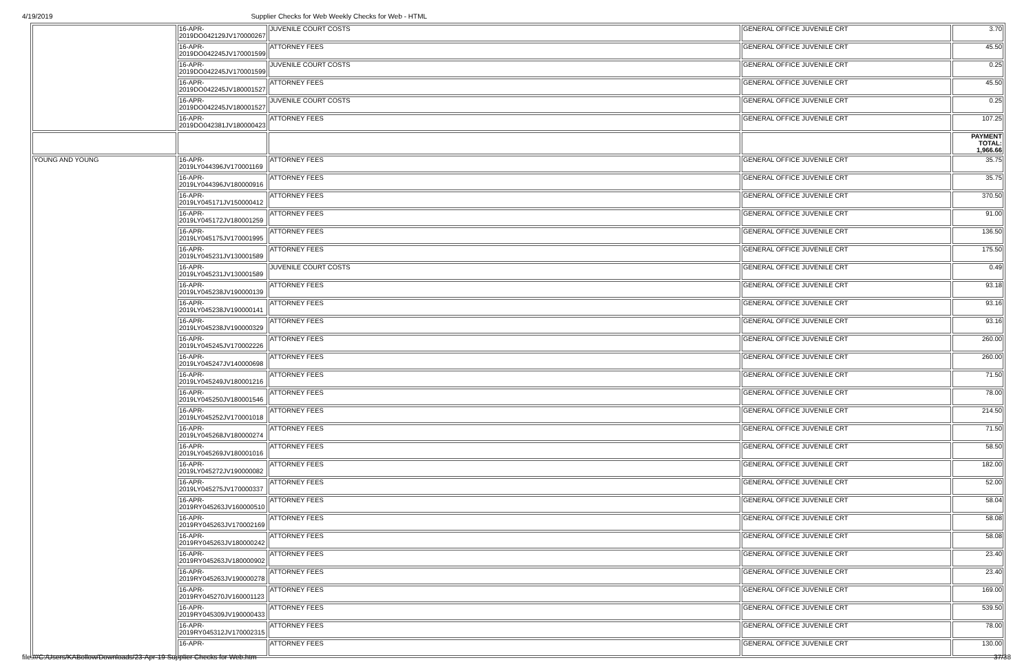4/19/2019 Supplier Checks for Web Weekly Checks for Web - HTML
| | 16-APR- 2019DO042129JV170000267 | JUVENILE COURT COSTS | GENERAL OFFICE JUVENILE CRT | 3.70 |
| | 16-APR- 2019DO042245JV170001599 | ATTORNEY FEES | GENERAL OFFICE JUVENILE CRT | 45.50 |
| | 16-APR- 2019DO042245JV170001599 | JUVENILE COURT COSTS | GENERAL OFFICE JUVENILE CRT | 0.25 |
| | 16-APR- 2019DO042245JV180001527 | ATTORNEY FEES | GENERAL OFFICE JUVENILE CRT | 45.50 |
| | 16-APR- 2019DO042245JV180001527 | JUVENILE COURT COSTS | GENERAL OFFICE JUVENILE CRT | 0.25 |
| | 16-APR- 2019DO042381JV180000423 | ATTORNEY FEES | GENERAL OFFICE JUVENILE CRT | 107.25 |
| | | | | PAYMENT TOTAL: 1,966.66 |
| YOUNG AND YOUNG | 16-APR- 2019LY044396JV170001169 | ATTORNEY FEES | GENERAL OFFICE JUVENILE CRT | 35.75 |
| | 16-APR- 2019LY044396JV180000916 | ATTORNEY FEES | GENERAL OFFICE JUVENILE CRT | 35.75 |
| | 16-APR- 2019LY045171JV150000412 | ATTORNEY FEES | GENERAL OFFICE JUVENILE CRT | 370.50 |
| | 16-APR- 2019LY045172JV180001259 | ATTORNEY FEES | GENERAL OFFICE JUVENILE CRT | 91.00 |
| | 16-APR- 2019LY045175JV170001995 | ATTORNEY FEES | GENERAL OFFICE JUVENILE CRT | 136.50 |
| | 16-APR- 2019LY045231JV130001589 | ATTORNEY FEES | GENERAL OFFICE JUVENILE CRT | 175.50 |
| | 16-APR- 2019LY045231JV130001589 | JUVENILE COURT COSTS | GENERAL OFFICE JUVENILE CRT | 0.49 |
| | 16-APR- 2019LY045238JV190000139 | ATTORNEY FEES | GENERAL OFFICE JUVENILE CRT | 93.18 |
| | 16-APR- 2019LY045238JV190000141 | ATTORNEY FEES | GENERAL OFFICE JUVENILE CRT | 93.16 |
| | 16-APR- 2019LY045238JV190000329 | ATTORNEY FEES | GENERAL OFFICE JUVENILE CRT | 93.16 |
| | 16-APR- 2019LY045245JV170002226 | ATTORNEY FEES | GENERAL OFFICE JUVENILE CRT | 260.00 |
| | 16-APR- 2019LY045247JV140000698 | ATTORNEY FEES | GENERAL OFFICE JUVENILE CRT | 260.00 |
| | 16-APR- 2019LY045249JV180001216 | ATTORNEY FEES | GENERAL OFFICE JUVENILE CRT | 71.50 |
| | 16-APR- 2019LY045250JV180001546 | ATTORNEY FEES | GENERAL OFFICE JUVENILE CRT | 78.00 |
| | 16-APR- 2019LY045252JV170001018 | ATTORNEY FEES | GENERAL OFFICE JUVENILE CRT | 214.50 |
| | 16-APR- 2019LY045268JV180000274 | ATTORNEY FEES | GENERAL OFFICE JUVENILE CRT | 71.50 |
| | 16-APR- 2019LY045269JV180001016 | ATTORNEY FEES | GENERAL OFFICE JUVENILE CRT | 58.50 |
| | 16-APR- 2019LY045272JV190000082 | ATTORNEY FEES | GENERAL OFFICE JUVENILE CRT | 182.00 |
| | 16-APR- 2019LY045275JV170000337 | ATTORNEY FEES | GENERAL OFFICE JUVENILE CRT | 52.00 |
| | 16-APR- 2019RY045263JV160000510 | ATTORNEY FEES | GENERAL OFFICE JUVENILE CRT | 58.04 |
| | 16-APR- 2019RY045263JV170002169 | ATTORNEY FEES | GENERAL OFFICE JUVENILE CRT | 58.08 |
| | 16-APR- 2019RY045263JV180000242 | ATTORNEY FEES | GENERAL OFFICE JUVENILE CRT | 58.08 |
| | 16-APR- 2019RY045263JV180000902 | ATTORNEY FEES | GENERAL OFFICE JUVENILE CRT | 23.40 |
| | 16-APR- 2019RY045263JV190000278 | ATTORNEY FEES | GENERAL OFFICE JUVENILE CRT | 23.40 |
| | 16-APR- 2019RY045270JV160001123 | ATTORNEY FEES | GENERAL OFFICE JUVENILE CRT | 169.00 |
| | 16-APR- 2019RY045309JV190000433 | ATTORNEY FEES | GENERAL OFFICE JUVENILE CRT | 539.50 |
| | 16-APR- 2019RY045312JV170002315 | ATTORNEY FEES | GENERAL OFFICE JUVENILE CRT | 78.00 |
| | 16-APR- | ATTORNEY FEES | GENERAL OFFICE JUVENILE CRT | 130.00 |
file:///C:/Users/KABollow/Downloads/23-Apr-19 Supplier Checks for Web.htm 37/38